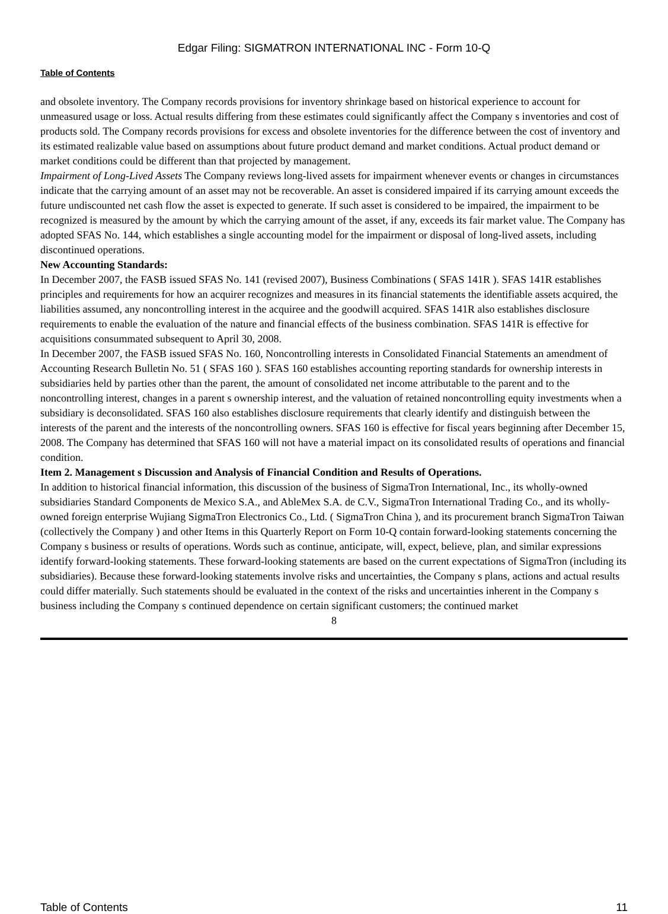Edgar Filing: SIGMATRON INTERNATIONAL INC - Form 10-Q
Table of Contents
and obsolete inventory. The Company records provisions for inventory shrinkage based on historical experience to account for unmeasured usage or loss. Actual results differing from these estimates could significantly affect the Company s inventories and cost of products sold. The Company records provisions for excess and obsolete inventories for the difference between the cost of inventory and its estimated realizable value based on assumptions about future product demand and market conditions. Actual product demand or market conditions could be different than that projected by management.
Impairment of Long-Lived Assets The Company reviews long-lived assets for impairment whenever events or changes in circumstances indicate that the carrying amount of an asset may not be recoverable. An asset is considered impaired if its carrying amount exceeds the future undiscounted net cash flow the asset is expected to generate. If such asset is considered to be impaired, the impairment to be recognized is measured by the amount by which the carrying amount of the asset, if any, exceeds its fair market value. The Company has adopted SFAS No. 144, which establishes a single accounting model for the impairment or disposal of long-lived assets, including discontinued operations.
New Accounting Standards:
In December 2007, the FASB issued SFAS No. 141 (revised 2007), Business Combinations ( SFAS 141R ). SFAS 141R establishes principles and requirements for how an acquirer recognizes and measures in its financial statements the identifiable assets acquired, the liabilities assumed, any noncontrolling interest in the acquiree and the goodwill acquired. SFAS 141R also establishes disclosure requirements to enable the evaluation of the nature and financial effects of the business combination. SFAS 141R is effective for acquisitions consummated subsequent to April 30, 2008.
In December 2007, the FASB issued SFAS No. 160, Noncontrolling interests in Consolidated Financial Statements an amendment of Accounting Research Bulletin No. 51 ( SFAS 160 ). SFAS 160 establishes accounting reporting standards for ownership interests in subsidiaries held by parties other than the parent, the amount of consolidated net income attributable to the parent and to the noncontrolling interest, changes in a parent s ownership interest, and the valuation of retained noncontrolling equity investments when a subsidiary is deconsolidated. SFAS 160 also establishes disclosure requirements that clearly identify and distinguish between the interests of the parent and the interests of the noncontrolling owners. SFAS 160 is effective for fiscal years beginning after December 15, 2008. The Company has determined that SFAS 160 will not have a material impact on its consolidated results of operations and financial condition.
Item 2. Management s Discussion and Analysis of Financial Condition and Results of Operations.
In addition to historical financial information, this discussion of the business of SigmaTron International, Inc., its wholly-owned subsidiaries Standard Components de Mexico S.A., and AbleMex S.A. de C.V., SigmaTron International Trading Co., and its wholly-owned foreign enterprise Wujiang SigmaTron Electronics Co., Ltd. ( SigmaTron China ), and its procurement branch SigmaTron Taiwan (collectively the Company ) and other Items in this Quarterly Report on Form 10-Q contain forward-looking statements concerning the Company s business or results of operations. Words such as continue, anticipate, will, expect, believe, plan, and similar expressions identify forward-looking statements. These forward-looking statements are based on the current expectations of SigmaTron (including its subsidiaries). Because these forward-looking statements involve risks and uncertainties, the Company s plans, actions and actual results could differ materially. Such statements should be evaluated in the context of the risks and uncertainties inherent in the Company s business including the Company s continued dependence on certain significant customers; the continued market
8
Table of Contents 11